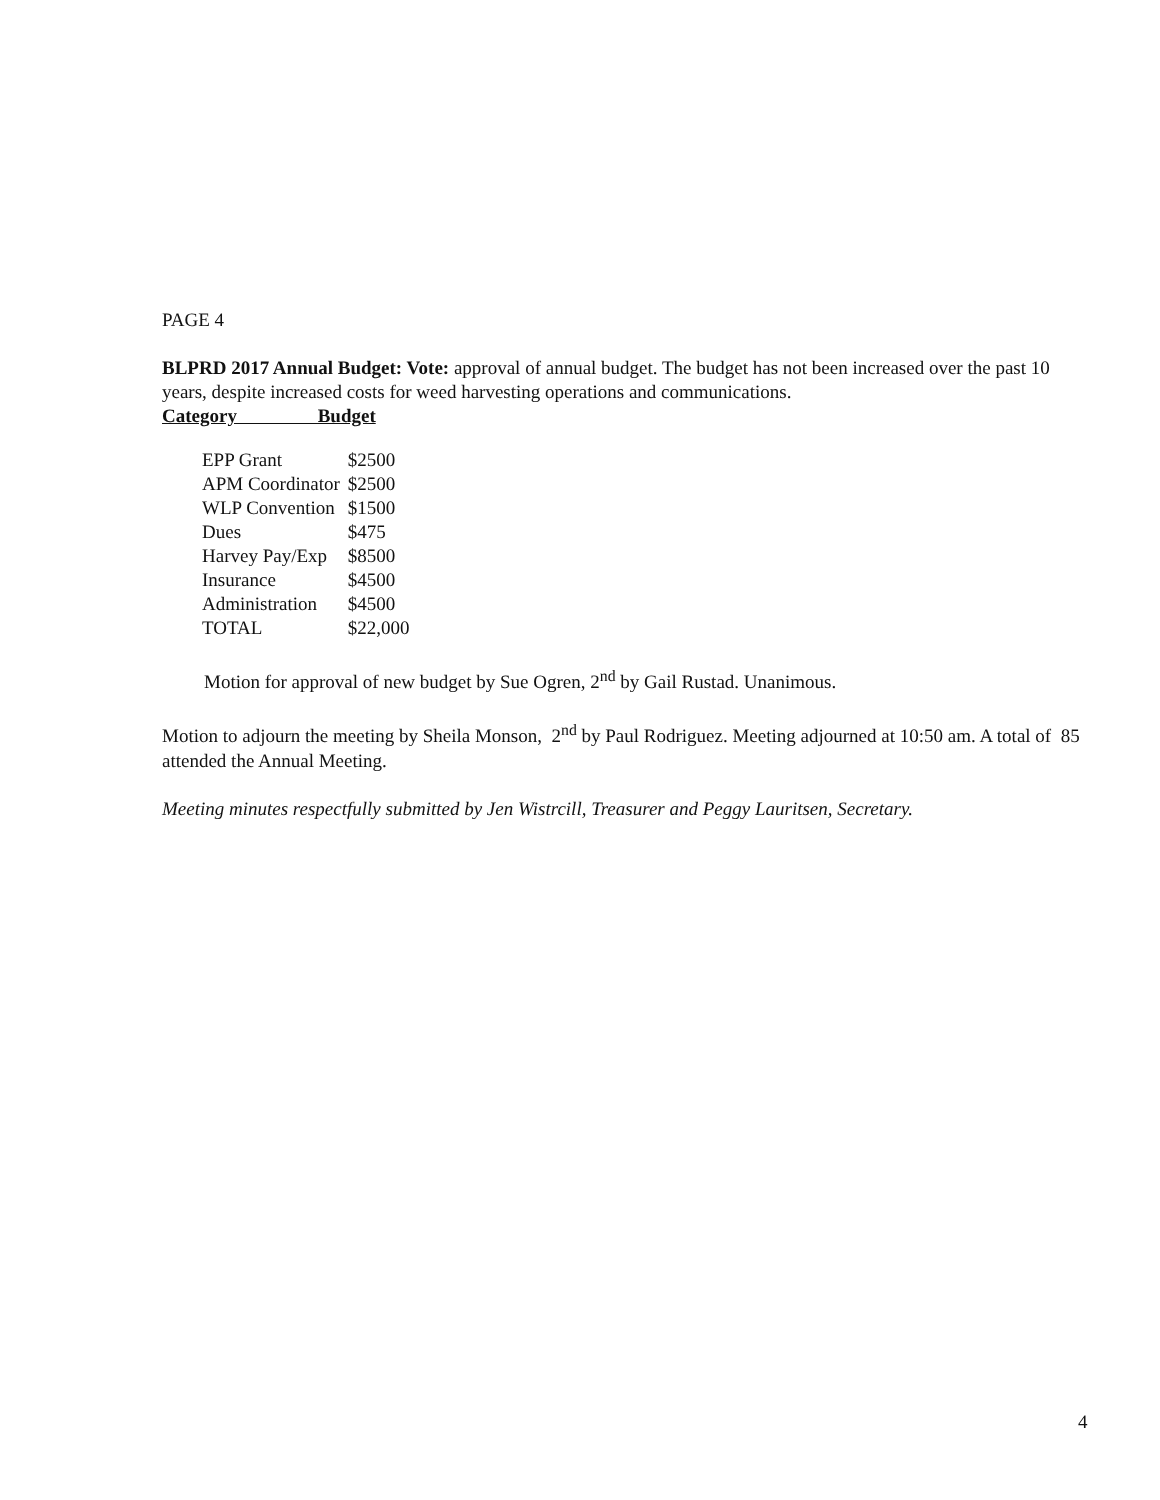PAGE 4
BLPRD 2017 Annual Budget: Vote: approval of annual budget. The budget has not been increased over the past 10 years, despite increased costs for weed harvesting operations and communications.
Category Budget
| EPP Grant | $2500 |
| APM Coordinator | $2500 |
| WLP Convention | $1500 |
| Dues | $475 |
| Harvey Pay/Exp | $8500 |
| Insurance | $4500 |
| Administration | $4500 |
| TOTAL | $22,000 |
Motion for approval of new budget by Sue Ogren, 2<sup>nd</sup> by Gail Rustad. Unanimous.
Motion to adjourn the meeting by Sheila Monson, 2<sup>nd</sup> by Paul Rodriguez. Meeting adjourned at 10:50 am. A total of 85 attended the Annual Meeting.
Meeting minutes respectfully submitted by Jen Wistrcill, Treasurer and Peggy Lauritsen, Secretary.
4